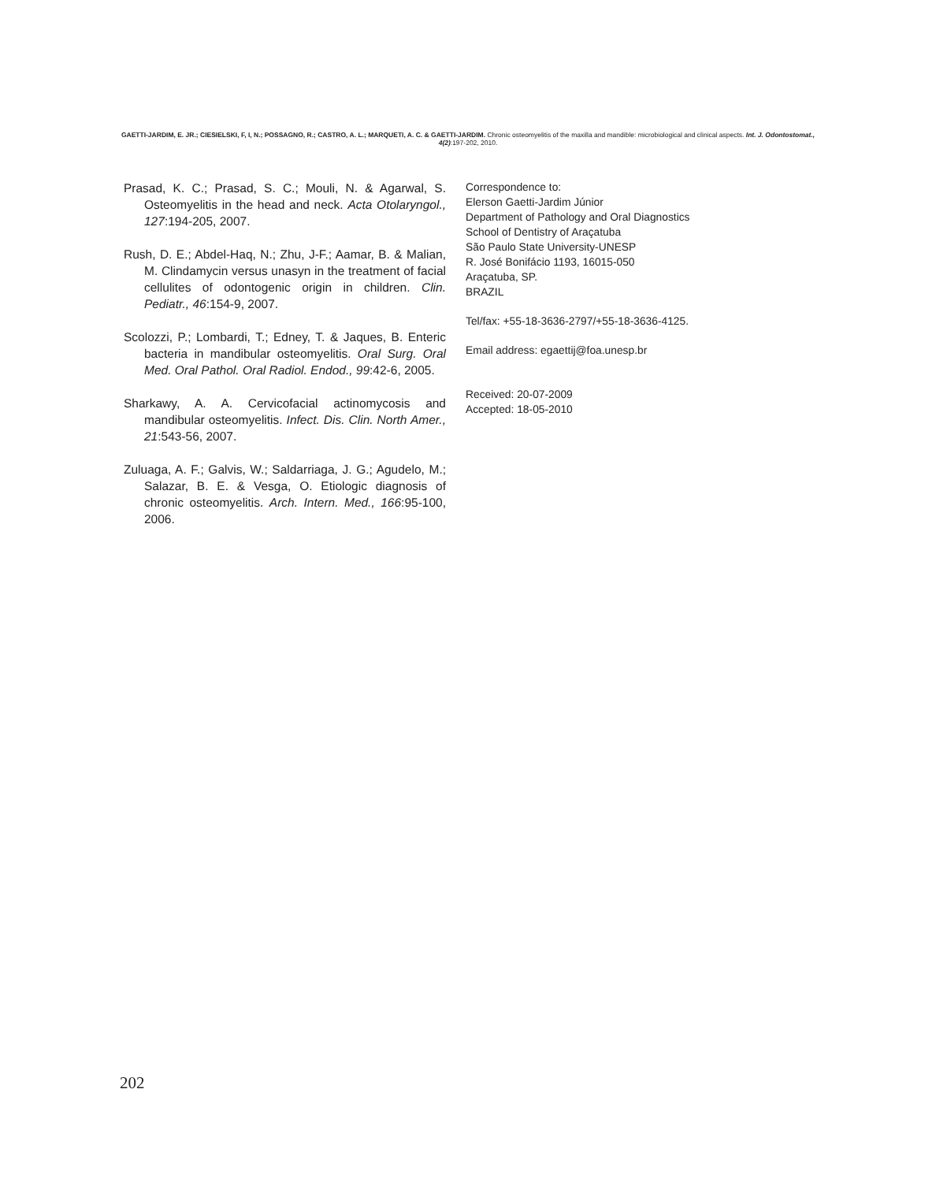GAETTI-JARDIM, E. JR.; CIESIELSKI, F, I, N.; POSSAGNO, R.; CASTRO, A. L.; MARQUETI, A. C. & GAETTI-JARDIM. Chronic osteomyelitis of the maxilla and mandible: microbiological and clinical aspects. Int. J. Odontostomat., 4(2):197-202, 2010.
Prasad, K. C.; Prasad, S. C.; Mouli, N. & Agarwal, S. Osteomyelitis in the head and neck. Acta Otolaryngol., 127:194-205, 2007.
Rush, D. E.; Abdel-Haq, N.; Zhu, J-F.; Aamar, B. & Malian, M. Clindamycin versus unasyn in the treatment of facial cellulites of odontogenic origin in children. Clin. Pediatr., 46:154-9, 2007.
Scolozzi, P.; Lombardi, T.; Edney, T. & Jaques, B. Enteric bacteria in mandibular osteomyelitis. Oral Surg. Oral Med. Oral Pathol. Oral Radiol. Endod., 99:42-6, 2005.
Sharkawy, A. A. Cervicofacial actinomycosis and mandibular osteomyelitis. Infect. Dis. Clin. North Amer., 21:543-56, 2007.
Zuluaga, A. F.; Galvis, W.; Saldarriaga, J. G.; Agudelo, M.; Salazar, B. E. & Vesga, O. Etiologic diagnosis of chronic osteomyelitis. Arch. Intern. Med., 166:95-100, 2006.
Correspondence to:
Elerson Gaetti-Jardim Júnior
Department of Pathology and Oral Diagnostics
School of Dentistry of Araçatuba
São Paulo State University-UNESP
R. José Bonifácio 1193, 16015-050
Araçatuba, SP.
BRAZIL
Tel/fax: +55-18-3636-2797/+55-18-3636-4125.
Email address: egaettij@foa.unesp.br
Received: 20-07-2009
Accepted: 18-05-2010
202